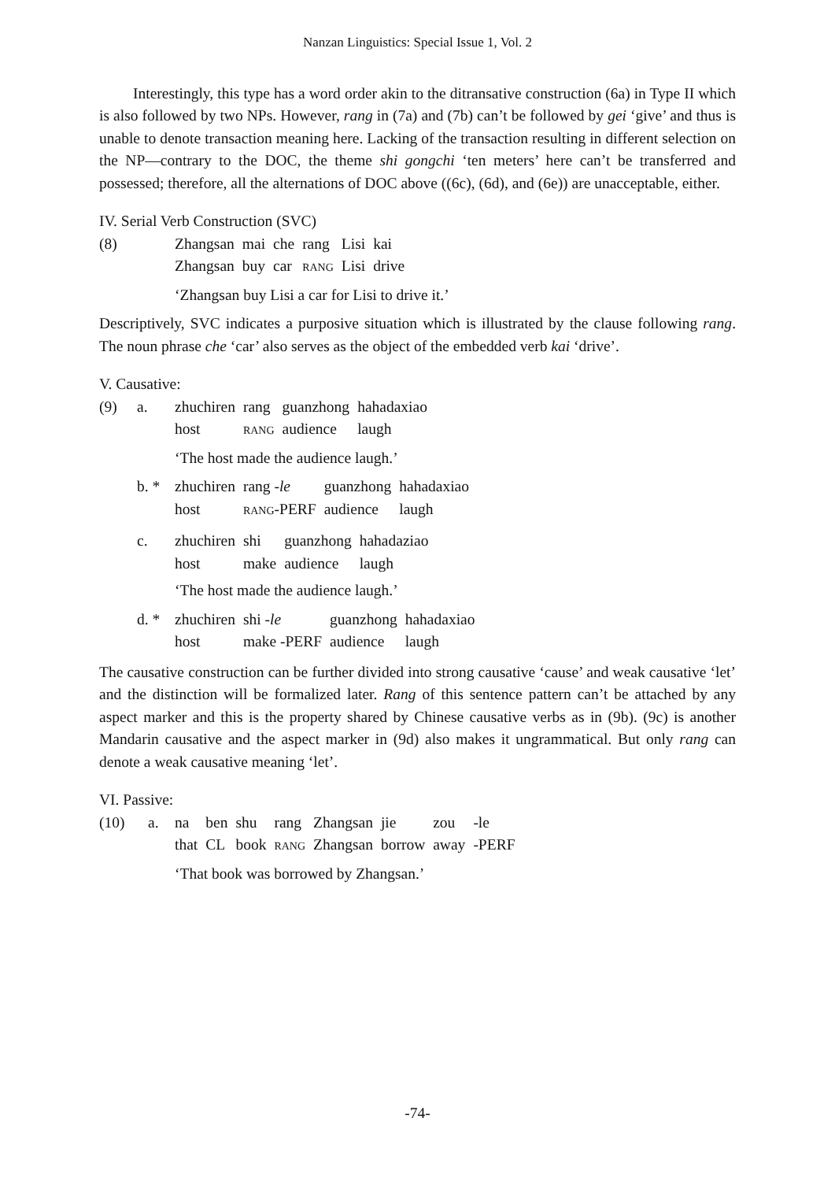Nanzan Linguistics: Special Issue 1, Vol. 2
Interestingly, this type has a word order akin to the ditransative construction (6a) in Type II which is also followed by two NPs. However, rang in (7a) and (7b) can’t be followed by gei ‘give’ and thus is unable to denote transaction meaning here. Lacking of the transaction resulting in different selection on the NP—contrary to the DOC, the theme shi gongchi ‘ten meters’ here can’t be transferred and possessed; therefore, all the alternations of DOC above ((6c), (6d), and (6e)) are unacceptable, either.
IV. Serial Verb Construction (SVC)
| (8) | Zhangsan | mai | che | rang | Lisi | kai |
| | Zhangsan | buy | car | RANG | Lisi | drive |
‘Zhangsan buy Lisi a car for Lisi to drive it.’
Descriptively, SVC indicates a purposive situation which is illustrated by the clause following rang. The noun phrase che ‘car’ also serves as the object of the embedded verb kai ‘drive’.
V. Causative:
| (9) | a. | zhuchiren | rang | guanzhong | hahadaxiao |
| | | host | RANG | audience | laugh |
‘The host made the audience laugh.’
| | b. * | zhuchiren | rang - le | guanzhong | hahadaxiao |
| | | host | RANG -PERF | audience | laugh |
| | c. | zhuchiren | shi | guanzhong | hahadaziao |
| | | host | make | audience | laugh |
‘The host made the audience laugh.’
| | d. * | zhuchiren | shi - le | guanzhong | hahadaxiao |
| | | host | make -PERF | audience | laugh |
The causative construction can be further divided into strong causative ‘cause’ and weak causative ‘let’ and the distinction will be formalized later. Rang of this sentence pattern can’t be attached by any aspect marker and this is the property shared by Chinese causative verbs as in (9b). (9c) is another Mandarin causative and the aspect marker in (9d) also makes it ungrammatical. But only rang can denote a weak causative meaning ‘let’.
VI. Passive:
| (10) | a. | na | ben | shu | rang | Zhangsan | jie | zou | -le |
| | | that | CL | book | RANG | Zhangsan | borrow | away | -PERF |
‘That book was borrowed by Zhangsan.’
-74-